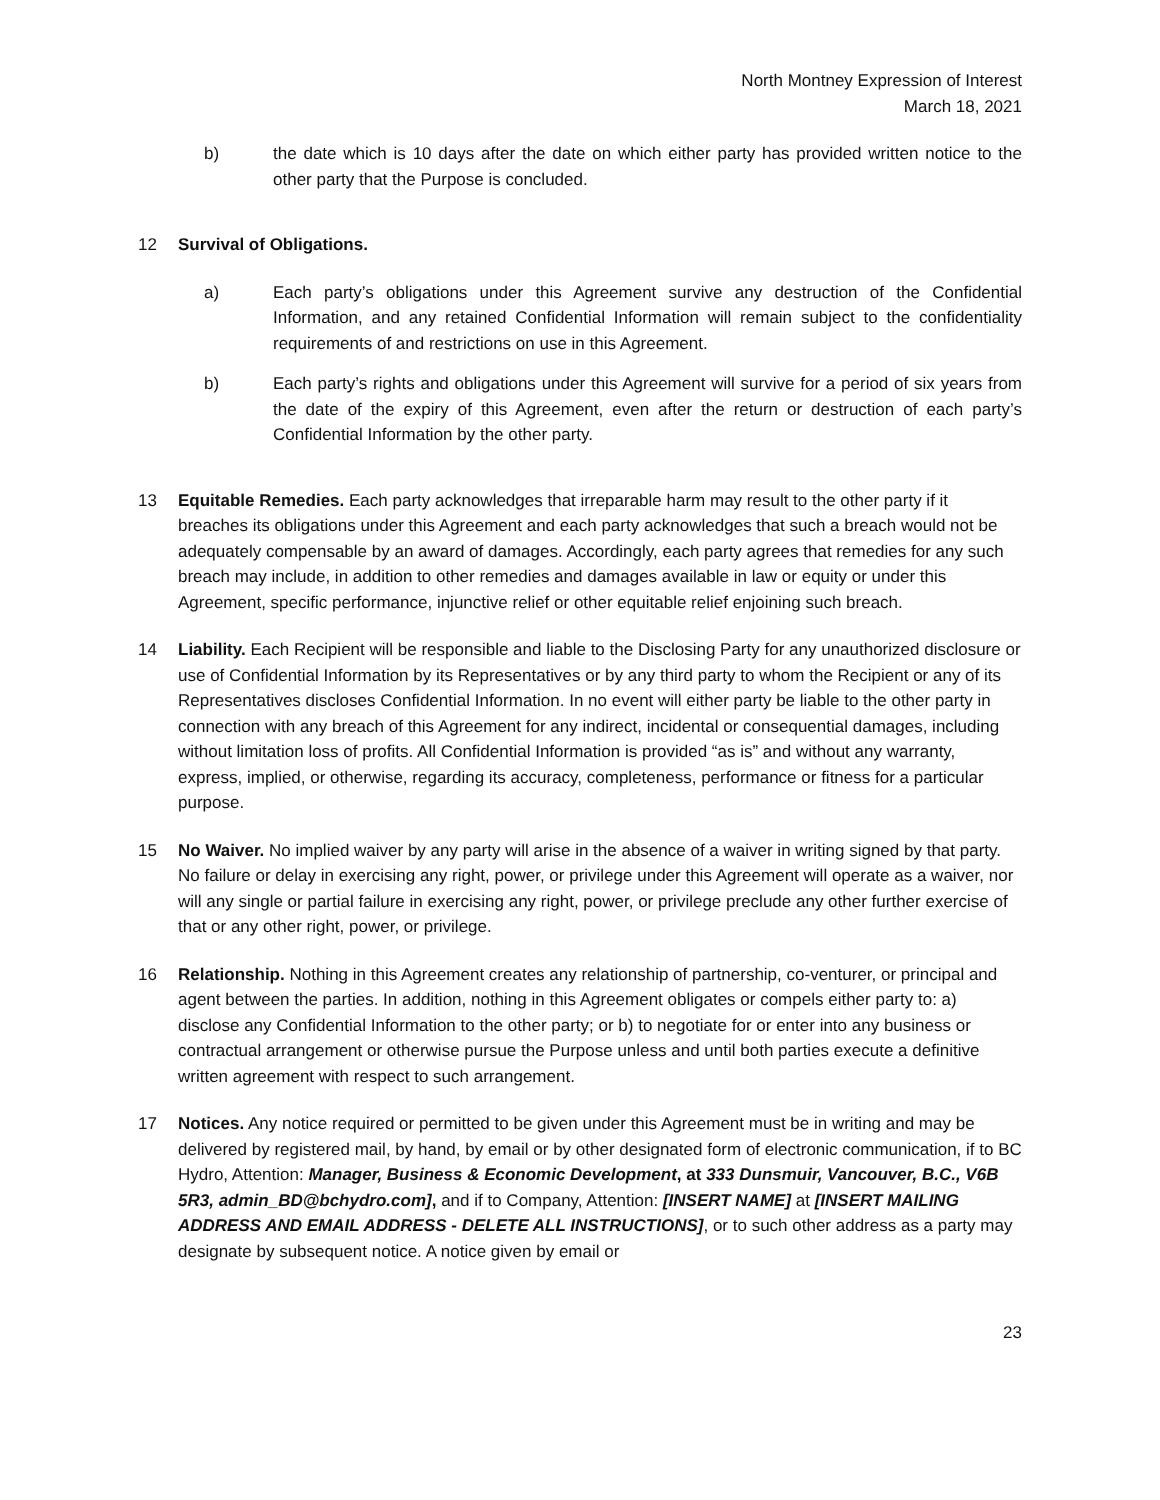North Montney Expression of Interest
March 18, 2021
b) the date which is 10 days after the date on which either party has provided written notice to the other party that the Purpose is concluded.
12 Survival of Obligations.
a) Each party’s obligations under this Agreement survive any destruction of the Confidential Information, and any retained Confidential Information will remain subject to the confidentiality requirements of and restrictions on use in this Agreement.
b) Each party’s rights and obligations under this Agreement will survive for a period of six years from the date of the expiry of this Agreement, even after the return or destruction of each party’s Confidential Information by the other party.
13 Equitable Remedies. Each party acknowledges that irreparable harm may result to the other party if it breaches its obligations under this Agreement and each party acknowledges that such a breach would not be adequately compensable by an award of damages. Accordingly, each party agrees that remedies for any such breach may include, in addition to other remedies and damages available in law or equity or under this Agreement, specific performance, injunctive relief or other equitable relief enjoining such breach.
14 Liability. Each Recipient will be responsible and liable to the Disclosing Party for any unauthorized disclosure or use of Confidential Information by its Representatives or by any third party to whom the Recipient or any of its Representatives discloses Confidential Information. In no event will either party be liable to the other party in connection with any breach of this Agreement for any indirect, incidental or consequential damages, including without limitation loss of profits. All Confidential Information is provided “as is” and without any warranty, express, implied, or otherwise, regarding its accuracy, completeness, performance or fitness for a particular purpose.
15 No Waiver. No implied waiver by any party will arise in the absence of a waiver in writing signed by that party. No failure or delay in exercising any right, power, or privilege under this Agreement will operate as a waiver, nor will any single or partial failure in exercising any right, power, or privilege preclude any other further exercise of that or any other right, power, or privilege.
16 Relationship. Nothing in this Agreement creates any relationship of partnership, co-venturer, or principal and agent between the parties. In addition, nothing in this Agreement obligates or compels either party to: a) disclose any Confidential Information to the other party; or b) to negotiate for or enter into any business or contractual arrangement or otherwise pursue the Purpose unless and until both parties execute a definitive written agreement with respect to such arrangement.
17 Notices. Any notice required or permitted to be given under this Agreement must be in writing and may be delivered by registered mail, by hand, by email or by other designated form of electronic communication, if to BC Hydro, Attention: Manager, Business & Economic Development, at 333 Dunsmuir, Vancouver, B.C., V6B 5R3, admin_BD@bchydro.com], and if to Company, Attention: [INSERT NAME] at [INSERT MAILING ADDRESS AND EMAIL ADDRESS - DELETE ALL INSTRUCTIONS], or to such other address as a party may designate by subsequent notice. A notice given by email or
23